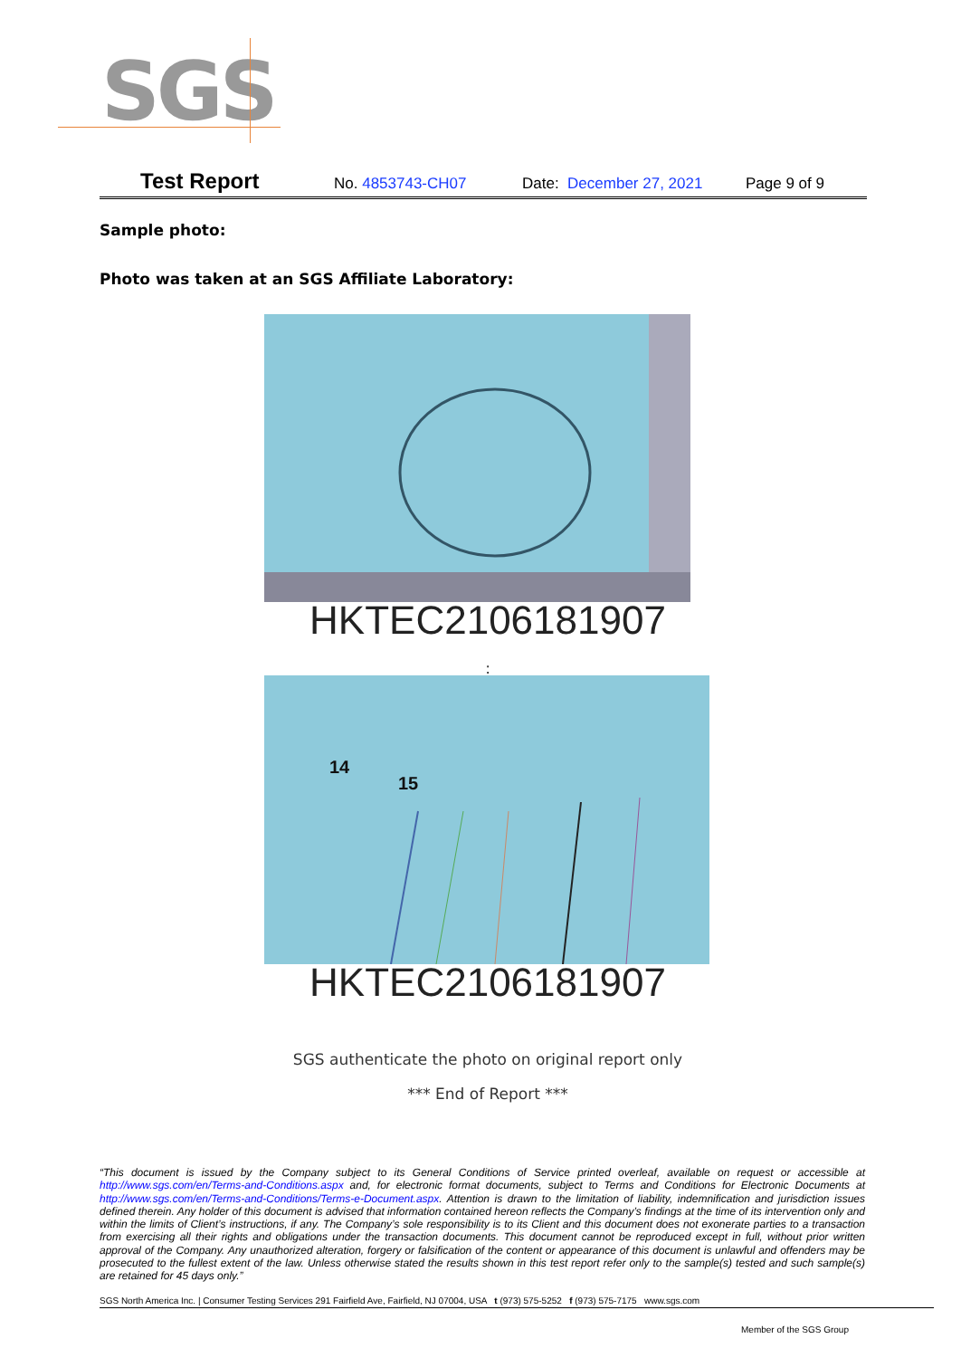SGS
Test Report No. 4853743-CH07 Date: December 27, 2021 Page 9 of 9
Sample photo:
Photo was taken at an SGS Affiliate Laboratory:
HKTEC2106181907
:
14
15
HKTEC2106181907
SGS authenticate the photo on original report only
*** End of Report ***
“This document is issued by the Company subject to its General Conditions of Service printed overleaf, available on request or accessible at http://www.sgs.com/en/Terms-and-Conditions.aspx and, for electronic format documents, subject to Terms and Conditions for Electronic Documents at http://www.sgs.com/en/Terms-and-Conditions/Terms-e-Document.aspx. Attention is drawn to the limitation of liability, indemnification and jurisdiction issues defined therein. Any holder of this document is advised that information contained hereon reflects the Company’s findings at the time of its intervention only and within the limits of Client’s instructions, if any. The Company’s sole responsibility is to its Client and this document does not exonerate parties to a transaction from exercising all their rights and obligations under the transaction documents. This document cannot be reproduced except in full, without prior written approval of the Company. Any unauthorized alteration, forgery or falsification of the content or appearance of this document is unlawful and offenders may be prosecuted to the fullest extent of the law. Unless otherwise stated the results shown in this test report refer only to the sample(s) tested and such sample(s) are retained for 45 days only.”
SGS North America Inc. | Consumer Testing Services 291 Fairfield Ave, Fairfield, NJ 07004, USA t (973) 575-5252 f (973) 575-7175 www.sgs.com
Member of the SGS Group